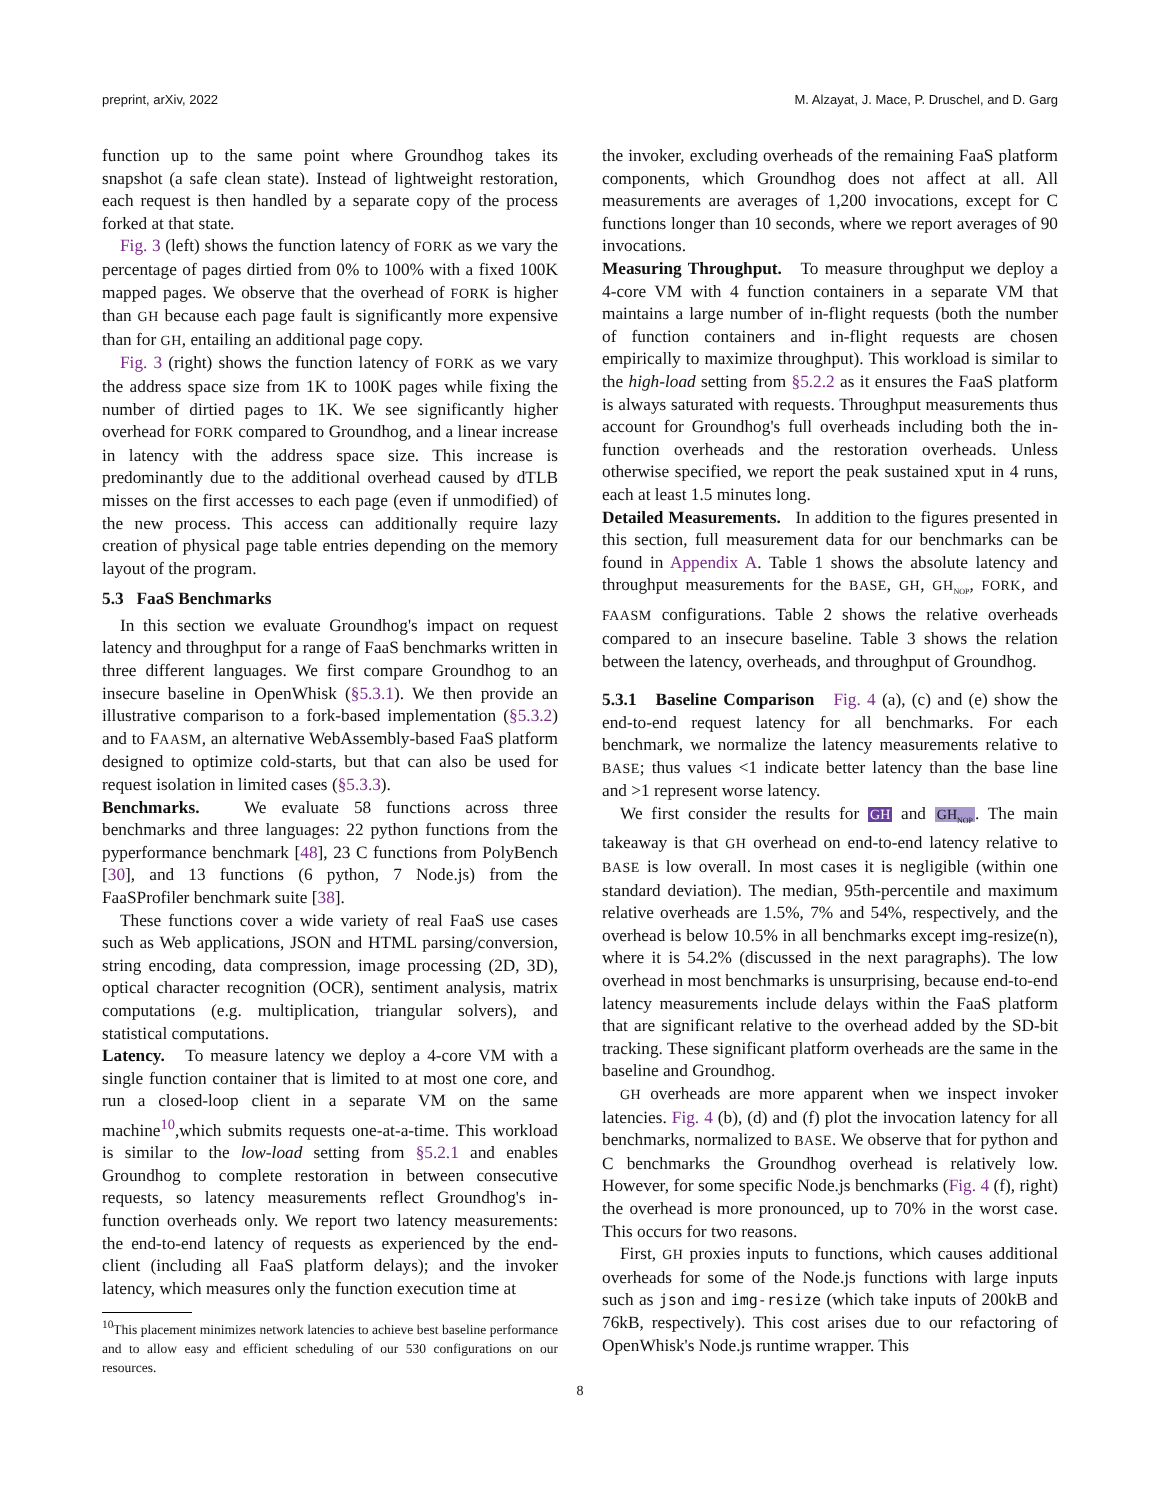preprint, arXiv, 2022 M. Alzayat, J. Mace, P. Druschel, and D. Garg
function up to the same point where Groundhog takes its snapshot (a safe clean state). Instead of lightweight restoration, each request is then handled by a separate copy of the process forked at that state.
Fig. 3 (left) shows the function latency of FORK as we vary the percentage of pages dirtied from 0% to 100% with a fixed 100K mapped pages. We observe that the overhead of FORK is higher than GH because each page fault is significantly more expensive than for GH, entailing an additional page copy.
Fig. 3 (right) shows the function latency of FORK as we vary the address space size from 1K to 100K pages while fixing the number of dirtied pages to 1K. We see significantly higher overhead for FORK compared to Groundhog, and a linear increase in latency with the address space size. This increase is predominantly due to the additional overhead caused by dTLB misses on the first accesses to each page (even if unmodified) of the new process. This access can additionally require lazy creation of physical page table entries depending on the memory layout of the program.
5.3 FaaS Benchmarks
In this section we evaluate Groundhog's impact on request latency and throughput for a range of FaaS benchmarks written in three different languages. We first compare Groundhog to an insecure baseline in OpenWhisk (§5.3.1). We then provide an illustrative comparison to a fork-based implementation (§5.3.2) and to FAASM, an alternative WebAssembly-based FaaS platform designed to optimize cold-starts, but that can also be used for request isolation in limited cases (§5.3.3).
Benchmarks. We evaluate 58 functions across three benchmarks and three languages: 22 python functions from the pyperformance benchmark [48], 23 C functions from PolyBench [30], and 13 functions (6 python, 7 Node.js) from the FaaSProfiler benchmark suite [38].
These functions cover a wide variety of real FaaS use cases such as Web applications, JSON and HTML parsing/conversion, string encoding, data compression, image processing (2D, 3D), optical character recognition (OCR), sentiment analysis, matrix computations (e.g. multiplication, triangular solvers), and statistical computations.
Latency. To measure latency we deploy a 4-core VM with a single function container that is limited to at most one core, and run a closed-loop client in a separate VM on the same machine<sup>10</sup>,which submits requests one-at-a-time. This workload is similar to the low-load setting from §5.2.1 and enables Groundhog to complete restoration in between consecutive requests, so latency measurements reflect Groundhog's in-function overheads only. We report two latency measurements: the end-to-end latency of requests as experienced by the end-client (including all FaaS platform delays); and the invoker latency, which measures only the function execution time at
<sup>10</sup> This placement minimizes network latencies to achieve best baseline performance and to allow easy and efficient scheduling of our 530 configurations on our resources.
the invoker, excluding overheads of the remaining FaaS platform components, which Groundhog does not affect at all. All measurements are averages of 1,200 invocations, except for C functions longer than 10 seconds, where we report averages of 90 invocations.
Measuring Throughput. To measure throughput we deploy a 4-core VM with 4 function containers in a separate VM that maintains a large number of in-flight requests (both the number of function containers and in-flight requests are chosen empirically to maximize throughput). This workload is similar to the high-load setting from §5.2.2 as it ensures the FaaS platform is always saturated with requests. Throughput measurements thus account for Groundhog's full overheads including both the in-function overheads and the restoration overheads. Unless otherwise specified, we report the peak sustained xput in 4 runs, each at least 1.5 minutes long.
Detailed Measurements. In addition to the figures presented in this section, full measurement data for our benchmarks can be found in Appendix A. Table 1 shows the absolute latency and throughput measurements for the BASE, GH, GH<sub>NOP</sub>, FORK, and FAASM configurations. Table 2 shows the relative overheads compared to an insecure baseline. Table 3 shows the relation between the latency, overheads, and throughput of Groundhog.
5.3.1 Baseline Comparison Fig. 4 (a), (c) and (e) show the end-to-end request latency for all benchmarks. For each benchmark, we normalize the latency measurements relative to BASE; thus values <1 indicate better latency than the base line and >1 represent worse latency.
We first consider the results for GH and GH<sub>NOP</sub>. The main takeaway is that GH overhead on end-to-end latency relative to BASE is low overall. In most cases it is negligible (within one standard deviation). The median, 95th-percentile and maximum relative overheads are 1.5%, 7% and 54%, respectively, and the overhead is below 10.5% in all benchmarks except img-resize(n), where it is 54.2% (discussed in the next paragraphs). The low overhead in most benchmarks is unsurprising, because end-to-end latency measurements include delays within the FaaS platform that are significant relative to the overhead added by the SD-bit tracking. These significant platform overheads are the same in the baseline and Groundhog.
GH overheads are more apparent when we inspect invoker latencies. Fig. 4 (b), (d) and (f) plot the invocation latency for all benchmarks, normalized to BASE. We observe that for python and C benchmarks the Groundhog overhead is relatively low. However, for some specific Node.js benchmarks (Fig. 4 (f), right) the overhead is more pronounced, up to 70% in the worst case. This occurs for two reasons.
First, GH proxies inputs to functions, which causes additional overheads for some of the Node.js functions with large inputs such as json and img-resize (which take inputs of 200kB and 76kB, respectively). This cost arises due to our refactoring of OpenWhisk's Node.js runtime wrapper. This
8